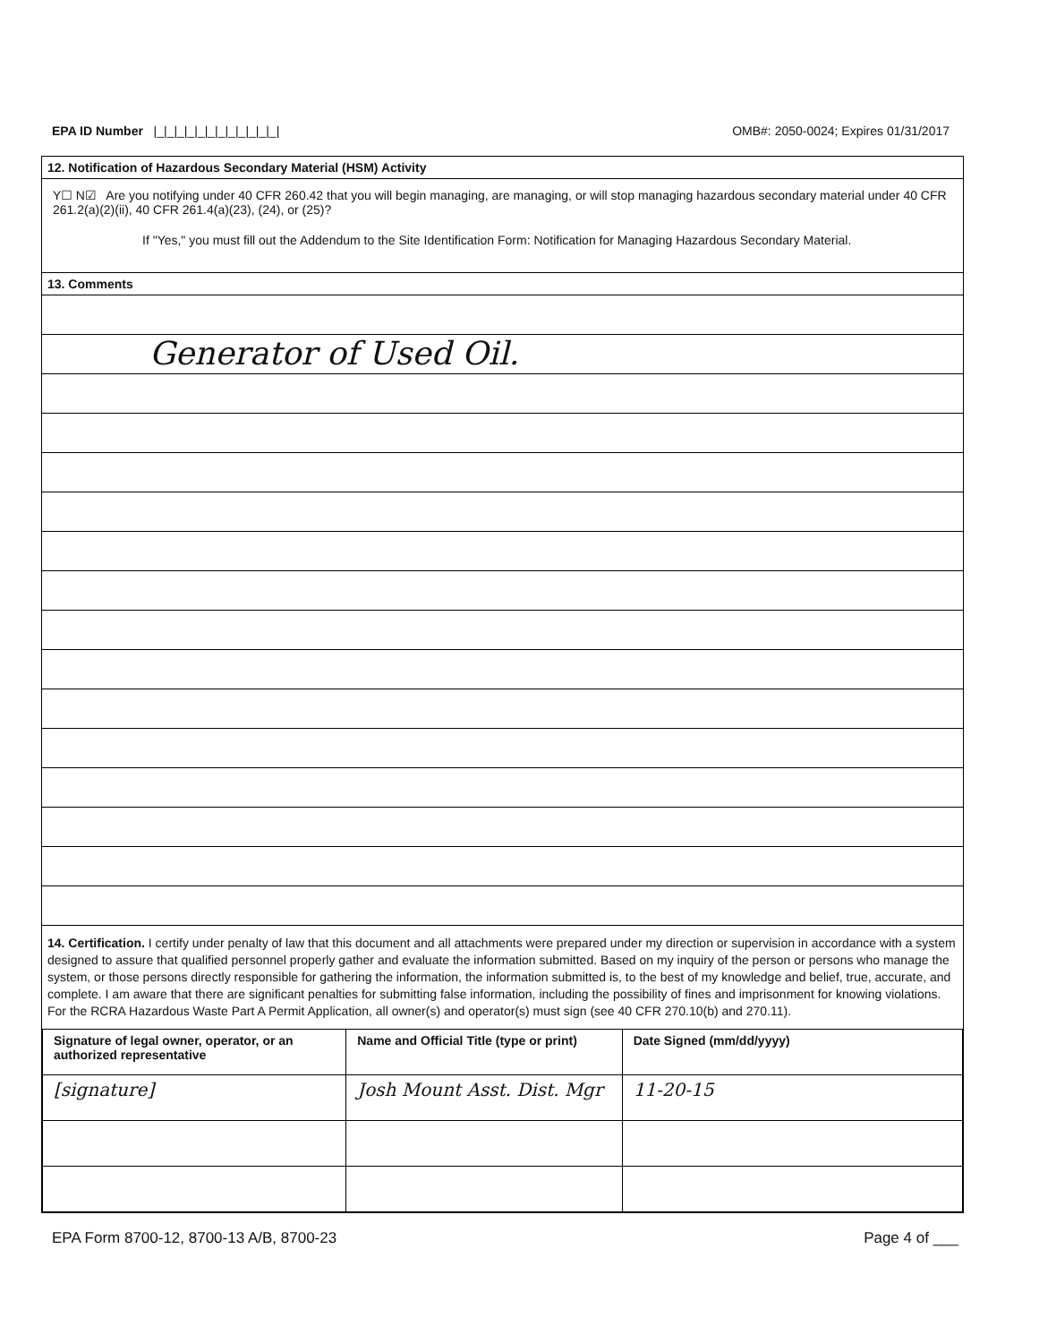EPA ID Number |_|_|_|_|_|_|_|_|_|_|_|_| OMB#: 2050-0024; Expires 01/31/2017
12. Notification of Hazardous Secondary Material (HSM) Activity
Y☐ N☑ Are you notifying under 40 CFR 260.42 that you will begin managing, are managing, or will stop managing hazardous secondary material under 40 CFR 261.2(a)(2)(ii), 40 CFR 261.4(a)(23), (24), or (25)?
If "Yes," you must fill out the Addendum to the Site Identification Form: Notification for Managing Hazardous Secondary Material.
13. Comments
Generator of Used Oil.
14. Certification. I certify under penalty of law that this document and all attachments were prepared under my direction or supervision in accordance with a system designed to assure that qualified personnel properly gather and evaluate the information submitted. Based on my inquiry of the person or persons who manage the system, or those persons directly responsible for gathering the information, the information submitted is, to the best of my knowledge and belief, true, accurate, and complete. I am aware that there are significant penalties for submitting false information, including the possibility of fines and imprisonment for knowing violations. For the RCRA Hazardous Waste Part A Permit Application, all owner(s) and operator(s) must sign (see 40 CFR 270.10(b) and 270.11).
| Signature of legal owner, operator, or an authorized representative | Name and Official Title (type or print) | Date Signed (mm/dd/yyyy) |
| --- | --- | --- |
| [signature] | Josh Mount Asst. Dist. Mgr | 11-20-15 |
EPA Form 8700-12, 8700-13 A/B, 8700-23 Page 4 of ___